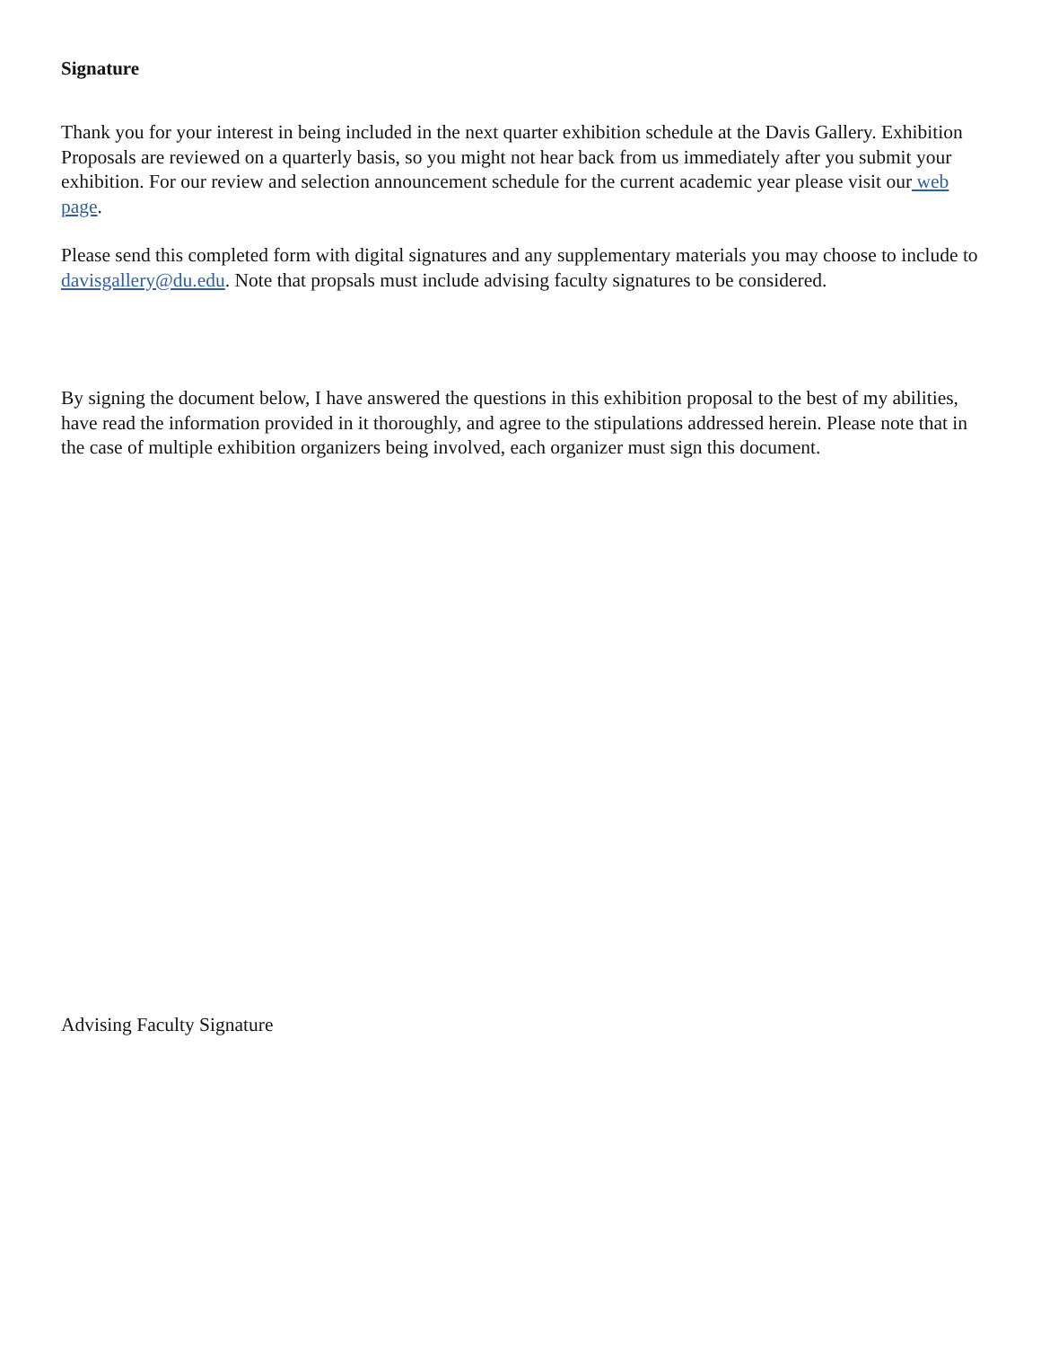Signature
Thank you for your interest in being included in the next quarter exhibition schedule at the Davis Gallery. Exhibition Proposals are reviewed on a quarterly basis, so you might not hear back from us immediately after you submit your exhibition. For our review and selection announcement schedule for the current academic year please visit our web page.
Please send this completed form with digital signatures and any supplementary materials you may choose to include to davisgallery@du.edu. Note that propsals must include advising faculty signatures to be considered.
By signing the document below, I have answered the questions in this exhibition proposal to the best of my abilities, have read the information provided in it thoroughly, and agree to the stipulations addressed herein. Please note that in the case of multiple exhibition organizers being involved, each organizer must sign this document.
Advising Faculty Signature